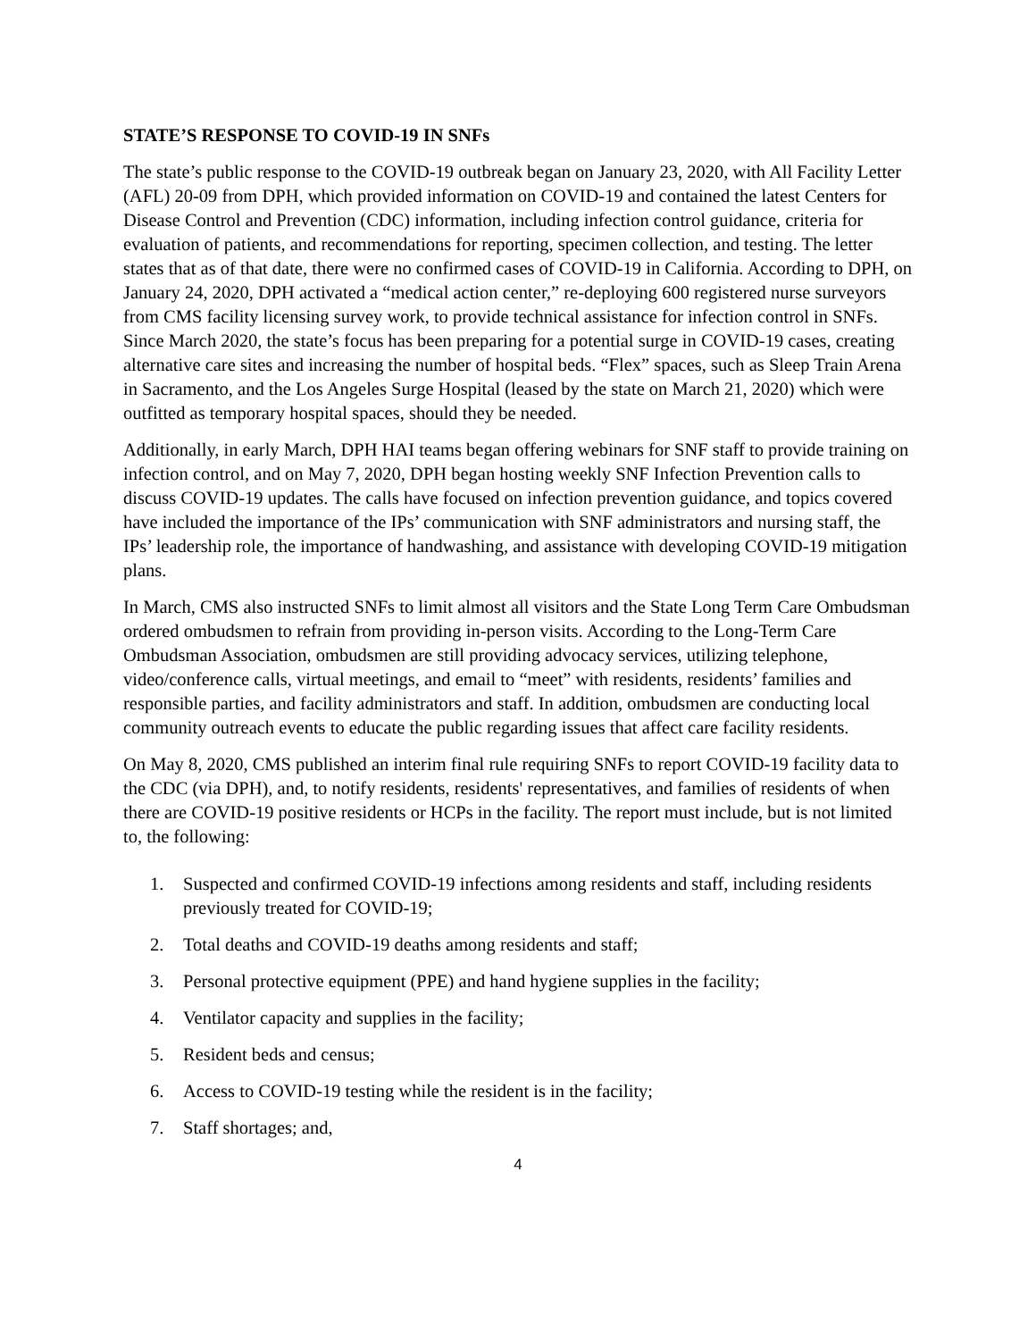STATE’S RESPONSE TO COVID-19 IN SNFs
The state’s public response to the COVID-19 outbreak began on January 23, 2020, with All Facility Letter (AFL) 20-09 from DPH, which provided information on COVID-19 and contained the latest Centers for Disease Control and Prevention (CDC) information, including infection control guidance, criteria for evaluation of patients, and recommendations for reporting, specimen collection, and testing. The letter states that as of that date, there were no confirmed cases of COVID-19 in California. According to DPH, on January 24, 2020, DPH activated a “medical action center,” re-deploying 600 registered nurse surveyors from CMS facility licensing survey work, to provide technical assistance for infection control in SNFs.
Since March 2020, the state’s focus has been preparing for a potential surge in COVID-19 cases, creating alternative care sites and increasing the number of hospital beds. “Flex” spaces, such as Sleep Train Arena in Sacramento, and the Los Angeles Surge Hospital (leased by the state on March 21, 2020) which were outfitted as temporary hospital spaces, should they be needed.
Additionally, in early March, DPH HAI teams began offering webinars for SNF staff to provide training on infection control, and on May 7, 2020, DPH began hosting weekly SNF Infection Prevention calls to discuss COVID-19 updates. The calls have focused on infection prevention guidance, and topics covered have included the importance of the IPs’ communication with SNF administrators and nursing staff, the IPs’ leadership role, the importance of handwashing, and assistance with developing COVID-19 mitigation plans.
In March, CMS also instructed SNFs to limit almost all visitors and the State Long Term Care Ombudsman ordered ombudsmen to refrain from providing in-person visits. According to the Long-Term Care Ombudsman Association, ombudsmen are still providing advocacy services, utilizing telephone, video/conference calls, virtual meetings, and email to “meet” with residents, residents’ families and responsible parties, and facility administrators and staff. In addition, ombudsmen are conducting local community outreach events to educate the public regarding issues that affect care facility residents.
On May 8, 2020, CMS published an interim final rule requiring SNFs to report COVID-19 facility data to the CDC (via DPH), and, to notify residents, residents' representatives, and families of residents of when there are COVID-19 positive residents or HCPs in the facility. The report must include, but is not limited to, the following:
1. Suspected and confirmed COVID-19 infections among residents and staff, including residents previously treated for COVID-19;
2. Total deaths and COVID-19 deaths among residents and staff;
3. Personal protective equipment (PPE) and hand hygiene supplies in the facility;
4. Ventilator capacity and supplies in the facility;
5. Resident beds and census;
6. Access to COVID-19 testing while the resident is in the facility;
7. Staff shortages; and,
4